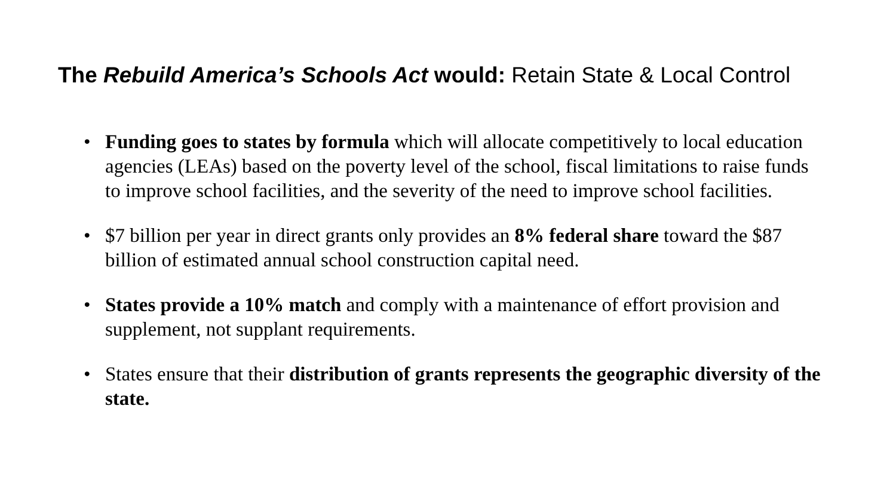The Rebuild America’s Schools Act would: Retain State & Local Control
• Funding goes to states by formula which will allocate competitively to local education agencies (LEAs) based on the poverty level of the school, fiscal limitations to raise funds to improve school facilities, and the severity of the need to improve school facilities.
• $7 billion per year in direct grants only provides an 8% federal share toward the $87 billion of estimated annual school construction capital need.
• States provide a 10% match and comply with a maintenance of effort provision and supplement, not supplant requirements.
• States ensure that their distribution of grants represents the geographic diversity of the state.